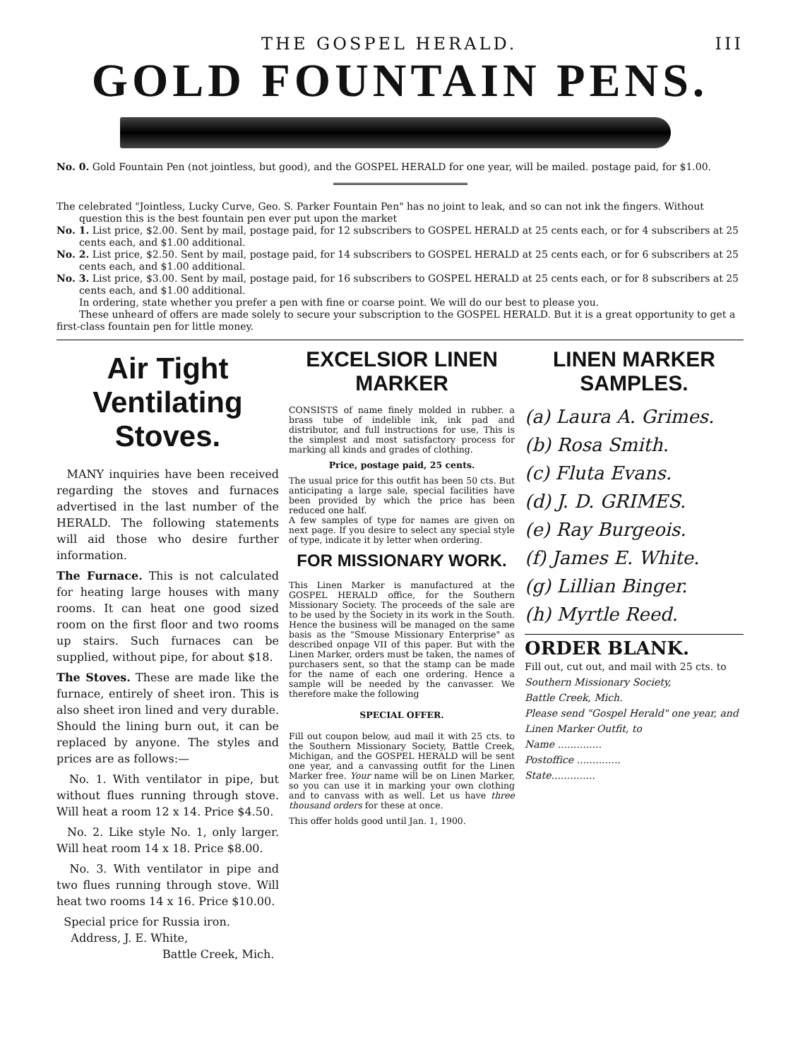THE GOSPEL HERALD. III
GOLD FOUNTAIN PENS.
No. 0. Gold Fountain Pen (not jointless, but good), and the GOSPEL HERALD for one year, will be mailed. postage paid, for $1.00.
The celebrated "Jointless, Lucky Curve, Geo. S. Parker Fountain Pen" has no joint to leak, and so can not ink the fingers. Without question this is the best fountain pen ever put upon the market
No. 1. List price, $2.00. Sent by mail, postage paid, for 12 subscribers to GOSPEL HERALD at 25 cents each, or for 4 subscribers at 25 cents each, and $1.00 additional.
No. 2. List price, $2.50. Sent by mail, postage paid, for 14 subscribers to GOSPEL HERALD at 25 cents each, or for 6 subscribers at 25 cents each, and $1.00 additional.
No. 3. List price, $3.00. Sent by mail, postage paid, for 16 subscribers to GOSPEL HERALD at 25 cents each, or for 8 subscribers at 25 cents each, and $1.00 additional.
In ordering, state whether you prefer a pen with fine or coarse point. We will do our best to please you.
These unheard of offers are made solely to secure your subscription to the GOSPEL HERALD. But it is a great opportunity to get a first-class fountain pen for little money.
Air Tight Ventilating Stoves.
MANY inquiries have been received regarding the stoves and furnaces advertised in the last number of the HERALD. The following statements will aid those who desire further information.
The Furnace. This is not calculated for heating large houses with many rooms. It can heat one good sized room on the first floor and two rooms up stairs. Such furnaces can be supplied, without pipe, for about $18.
The Stoves. These are made like the furnace, entirely of sheet iron. This is also sheet iron lined and very durable. Should the lining burn out, it can be replaced by anyone. The styles and prices are as follows:—
No. 1. With ventilator in pipe, but without flues running through stove. Will heat a room 12 x 14. Price $4.50.
No. 2. Like style No. 1, only larger. Will heat room 14 x 18. Price $8.00.
No. 3. With ventilator in pipe and two flues running through stove. Will heat two rooms 14 x 16. Price $10.00.
Special price for Russia iron.
Address, J. E. White,
Battle Creek, Mich.
EXCELSIOR LINEN MARKER
CONSISTS of name finely molded in rubber. a brass tube of indelible ink, ink pad and distributor, and full instructions for use, This is the simplest and most satisfactory process for marking all kinds and grades of clothing.
Price, postage paid, 25 cents.
The usual price for this outfit has been 50 cts. But anticipating a large sale, special facilities have been provided by which the price has been reduced one half.
A few samples of type for names are given on next page. If you desire to select any special style of type, indicate it by letter when ordering.
FOR MISSIONARY WORK.
This Linen Marker is manufactured at the GOSPEL HERALD office, for the Southern Missionary Society. The proceeds of the sale are to be used by the Society in its work in the South. Hence the business will be managed on the same basis as the "Smouse Missionary Enterprise" as described onpage VII of this paper. But with the Linen Marker, orders must be taken, the names of purchasers sent, so that the stamp can be made for the name of each one ordering. Hence a sample will be needed by the canvasser. We therefore make the following
SPECIAL OFFER.
Fill out coupon below, aud mail it with 25 cts. to the Southern Missionary Society, Battle Creek, Michigan, and the GOSPEL HERALD will be sent one year, and a canvassing outfit for the Linen Marker free. Your name will be on Linen Marker, so you can use it in marking your own clothing and to canvass with as well. Let us have three thousand orders for these at once.
This offer holds good until Jan. 1, 1900.
LINEN MARKER SAMPLES.
(a) Laura A. Grimes.
(b) Rosa Smith.
(c) Fluta Evans.
(d) J. D. GRIMES.
(e) Ray Burgeois.
(f) James E. White.
(g) Lillian Binger.
(h) Myrtle Reed.
ORDER BLANK.
Fill out, cut out, and mail with 25 cts. to
Southern Missionary Society,
Battle Creek, Mich.
Please send "Gospel Herald" one year, and Linen Marker Outfit, to
Name ..............
Postoffice ..............
State..............